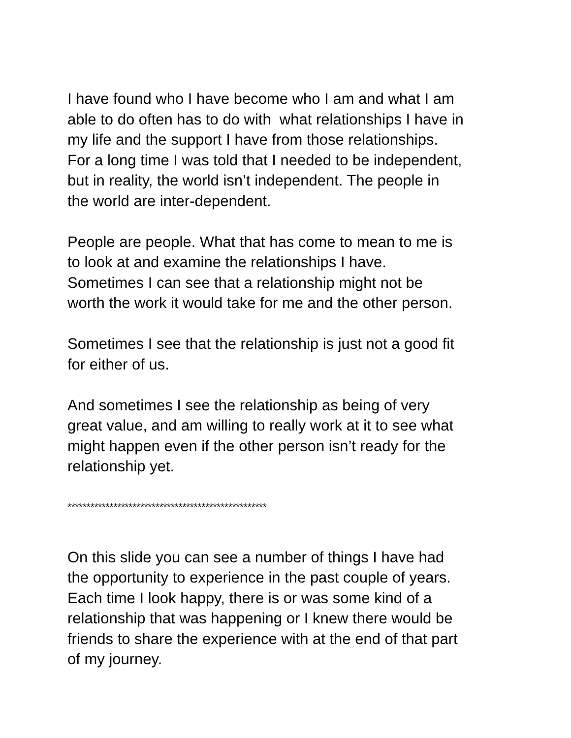I have found who I have become who I am and what I am
able to do often has to do with what relationships I have in
my life and the support I have from those relationships.
For a long time I was told that I needed to be independent,
but in reality, the world isn’t independent. The people in
the world are inter-dependent.
People are people. What that has come to mean to me is
to look at and examine the relationships I have.
Sometimes I can see that a relationship might not be
worth the work it would take for me and the other person.
Sometimes I see that the relationship is just not a good fit
for either of us.
And sometimes I see the relationship as being of very
great value, and am willing to really work at it to see what
might happen even if the other person isn’t ready for the
relationship yet.
****************************************************
On this slide you can see a number of things I have had
the opportunity to experience in the past couple of years.
Each time I look happy, there is or was some kind of a
relationship that was happening or I knew there would be
friends to share the experience with at the end of that part
of my journey.